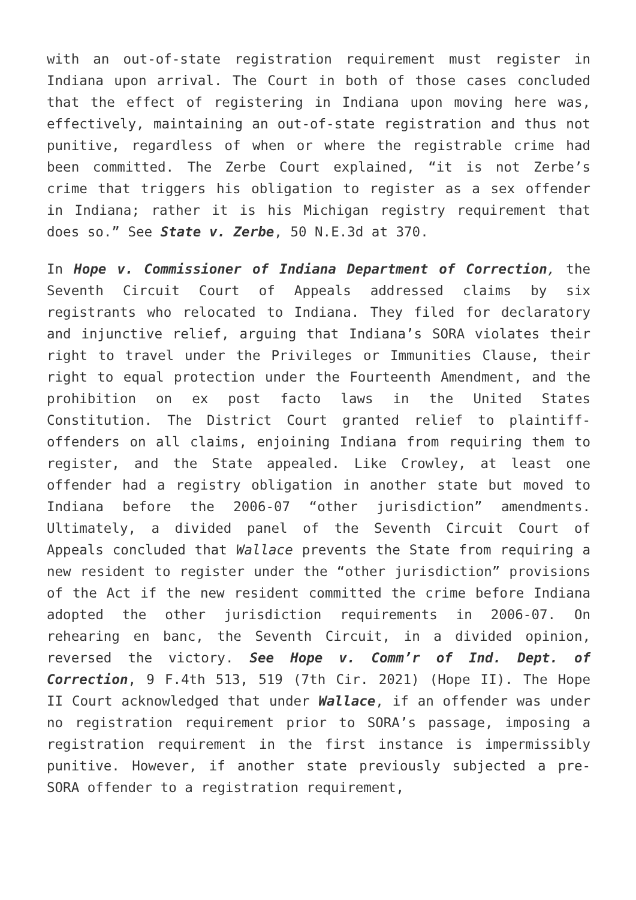with an out-of-state registration requirement must register in Indiana upon arrival. The Court in both of those cases concluded that the effect of registering in Indiana upon moving here was, effectively, maintaining an out-of-state registration and thus not punitive, regardless of when or where the registrable crime had been committed. The Zerbe Court explained, “it is not Zerbe’s crime that triggers his obligation to register as a sex offender in Indiana; rather it is his Michigan registry requirement that does so.” See State v. Zerbe, 50 N.E.3d at 370.
In Hope v. Commissioner of Indiana Department of Correction, the Seventh Circuit Court of Appeals addressed claims by six registrants who relocated to Indiana. They filed for declaratory and injunctive relief, arguing that Indiana’s SORA violates their right to travel under the Privileges or Immunities Clause, their right to equal protection under the Fourteenth Amendment, and the prohibition on ex post facto laws in the United States Constitution. The District Court granted relief to plaintiff-offenders on all claims, enjoining Indiana from requiring them to register, and the State appealed. Like Crowley, at least one offender had a registry obligation in another state but moved to Indiana before the 2006-07 “other jurisdiction” amendments. Ultimately, a divided panel of the Seventh Circuit Court of Appeals concluded that Wallace prevents the State from requiring a new resident to register under the “other jurisdiction” provisions of the Act if the new resident committed the crime before Indiana adopted the other jurisdiction requirements in 2006-07. On rehearing en banc, the Seventh Circuit, in a divided opinion, reversed the victory. See Hope v. Comm’r of Ind. Dept. of Correction, 9 F.4th 513, 519 (7th Cir. 2021) (Hope II). The Hope II Court acknowledged that under Wallace, if an offender was under no registration requirement prior to SORA’s passage, imposing a registration requirement in the first instance is impermissibly punitive. However, if another state previously subjected a pre-SORA offender to a registration requirement,